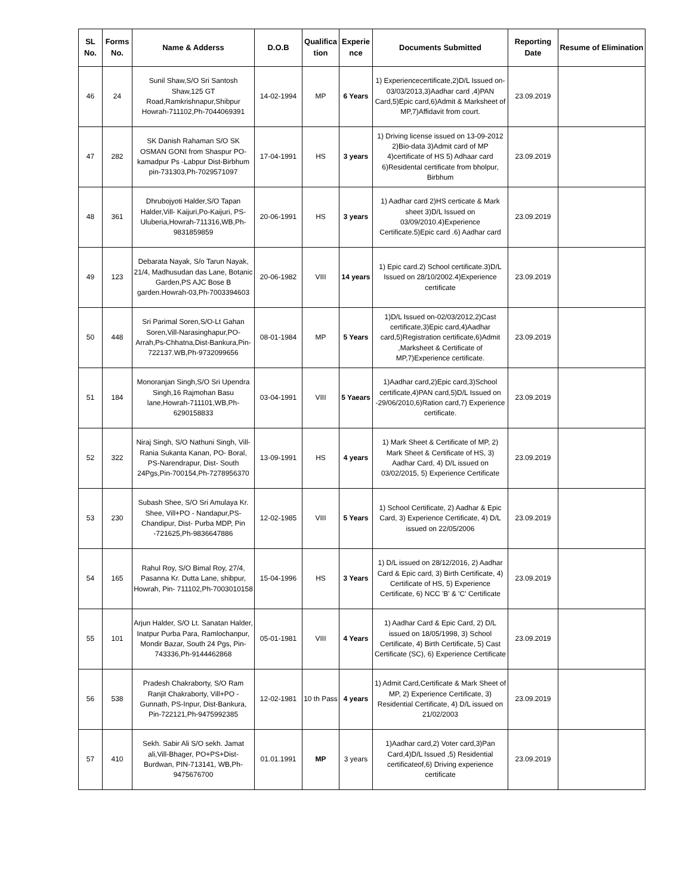| SL No. | Forms No. | Name & Adderss | D.O.B | Qualifica tion | Experie nce | Documents Submitted | Reporting Date | Resume of Elimination |
| --- | --- | --- | --- | --- | --- | --- | --- | --- |
| 46 | 24 | Sunil Shaw,S/O Sri Santosh Shaw,125 GT Road,Ramkrishnapur,Shibpur Howrah-711102,Ph-7044069391 | 14-02-1994 | MP | 6 Years | 1) Experiencecertificate,2)D/L Issued on-03/03/2013,3)Aadhar card ,4)PAN Card,5)Epic card,6)Admit & Marksheet of MP,7)Affidavit from court. | 23.09.2019 | |
| 47 | 282 | SK Danish Rahaman S/O SK OSMAN GONI from Shaspur PO-kamadpur Ps -Labpur Dist-Birbhum pin-731303,Ph-7029571097 | 17-04-1991 | HS | 3 years | 1) Driving license issued on 13-09-2012 2)Bio-data 3)Admit card of MP 4)certificate of HS 5) Adhaar card 6)Residental certificate from bholpur, Birbhum | 23.09.2019 | |
| 48 | 361 | Dhrubojyoti Halder,S/O Tapan Halder,Vill- Kaijuri,Po-Kaijuri, PS-Uluberia,Howrah-711316,WB,Ph-9831859859 | 20-06-1991 | HS | 3 years | 1) Aadhar card 2)HS certicate & Mark sheet 3)D/L Issued on 03/09/2010.4)Experience Certificate.5)Epic card .6) Aadhar card | 23.09.2019 | |
| 49 | 123 | Debarata Nayak, S/o Tarun Nayak, 21/4, Madhusudan das Lane, Botanic Garden,PS AJC Bose B garden.Howrah-03,Ph-7003394603 | 20-06-1982 | VIII | 14 years | 1) Epic card.2) School certificate.3)D/L Issued on 28/10/2002.4)Experience certificate | 23.09.2019 | |
| 50 | 448 | Sri Parimal Soren,S/O-Lt Gahan Soren,Vill-Narasinghapur,PO-Arrah,Ps-Chhatna,Dist-Bankura,Pin-722137.WB,Ph-9732099656 | 08-01-1984 | MP | 5 Years | 1)D/L Issued on-02/03/2012,2)Cast certificate,3)Epic card,4)Aadhar card,5)Registration certificate,6)Admit ,Marksheet & Certificate of MP,7)Experience certificate. | 23.09.2019 | |
| 51 | 184 | Monoranjan Singh,S/O Sri Upendra Singh,16 Rajmohan Basu lane,Howrah-711101,WB,Ph-6290158833 | 03-04-1991 | VIII | 5 Yaears | 1)Aadhar card,2)Epic card,3)School certificate,4)PAN card,5)D/L Issued on -29/06/2010,6)Ration card,7) Experience certificate. | 23.09.2019 | |
| 52 | 322 | Niraj Singh, S/O Nathuni Singh, Vill-Rania Sukanta Kanan, PO- Boral, PS-Narendrapur, Dist- South 24Pgs,Pin-700154,Ph-7278956370 | 13-09-1991 | HS | 4 years | 1) Mark Sheet & Certificate of MP, 2) Mark Sheet & Certificate of HS, 3) Aadhar Card, 4) D/L issued on 03/02/2015, 5) Experience Certificate | 23.09.2019 | |
| 53 | 230 | Subash Shee, S/O Sri Amulaya Kr. Shee, Vill+PO - Nandapur,PS-Chandipur, Dist- Purba MDP, Pin -721625,Ph-9836647886 | 12-02-1985 | VIII | 5 Years | 1) School Certificate, 2) Aadhar & Epic Card, 3) Experience Certificate, 4) D/L issued on 22/05/2006 | 23.09.2019 | |
| 54 | 165 | Rahul Roy, S/O Bimal Roy, 27/4, Pasanna Kr. Dutta Lane, shibpur, Howrah, Pin- 711102,Ph-7003010158 | 15-04-1996 | HS | 3 Years | 1) D/L issued on 28/12/2016, 2) Aadhar Card & Epic card, 3) Birth Certificate, 4) Certificate of HS, 5) Experience Certificate, 6) NCC 'B' & 'C' Certificate | 23.09.2019 | |
| 55 | 101 | Arjun Halder, S/O Lt. Sanatan Halder, Inatpur Purba Para, Ramlochanpur, Mondir Bazar, South 24 Pgs, Pin-743336,Ph-9144462868 | 05-01-1981 | VIII | 4 Years | 1) Aadhar Card & Epic Card, 2) D/L issued on 18/05/1998, 3) School Certificate, 4) Birth Certificate, 5) Cast Certificate (SC), 6) Experience Certificate | 23.09.2019 | |
| 56 | 538 | Pradesh Chakraborty, S/O Ram Ranjit Chakraborty, Vill+PO - Gunnath, PS-Inpur, Dist-Bankura, Pin-722121,Ph-9475992385 | 12-02-1981 | 10 th Pass | 4 years | 1) Admit Card,Certificate & Mark Sheet of MP, 2) Experience Certificate, 3) Residential Certificate, 4) D/L issued on 21/02/2003 | 23.09.2019 | |
| 57 | 410 | Sekh. Sabir Ali S/O sekh. Jamat ali,Vill-Bhager, PO+PS+Dist- Burdwan, PIN-713141, WB,Ph-9475676700 | 01.01.1991 | MP | 3 years | 1)Aadhar card,2) Voter card,3)Pan Card,4)D/L Issued ,5) Residential certificateof,6) Driving experience certificate | 23.09.2019 | |